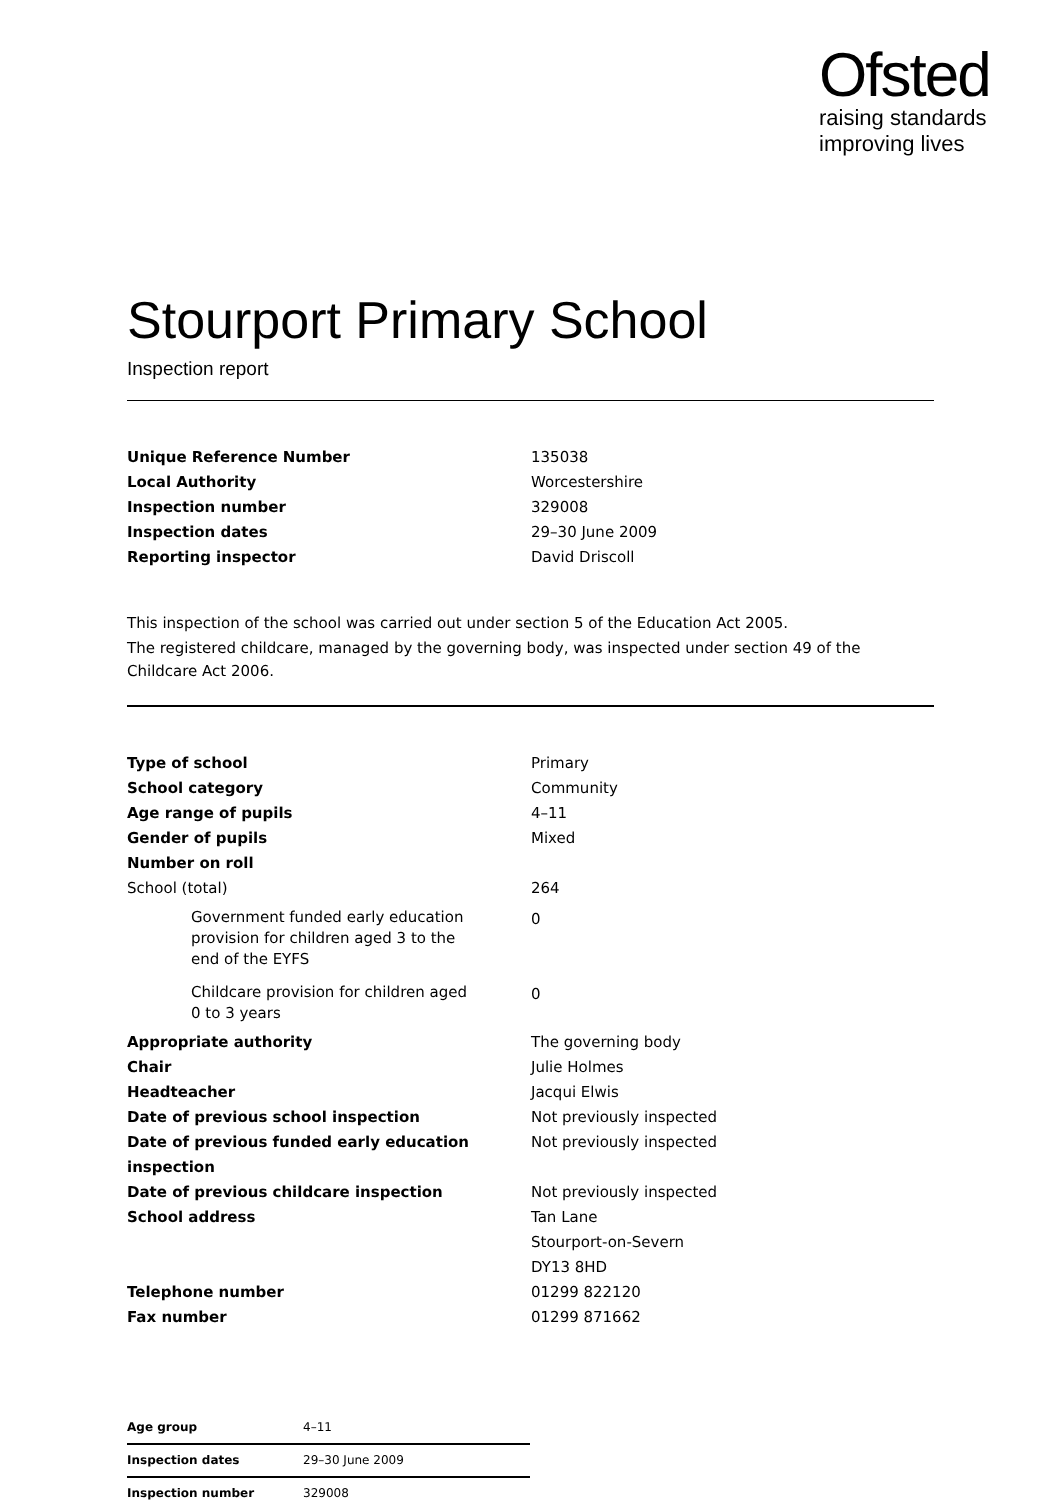Ofsted
raising standards
improving lives
Stourport Primary School
Inspection report
| Unique Reference Number | 135038 |
| Local Authority | Worcestershire |
| Inspection number | 329008 |
| Inspection dates | 29–30 June 2009 |
| Reporting inspector | David Driscoll |
This inspection of the school was carried out under section 5 of the Education Act 2005.
The registered childcare, managed by the governing body, was inspected under section 49 of the Childcare Act 2006.
| Type of school | Primary |
| School category | Community |
| Age range of pupils | 4–11 |
| Gender of pupils | Mixed |
| Number on roll | |
| School (total) | 264 |
| Government funded early education provision for children aged 3 to the end of the EYFS | 0 |
| Childcare provision for children aged 0 to 3 years | 0 |
| Appropriate authority | The governing body |
| Chair | Julie Holmes |
| Headteacher | Jacqui Elwis |
| Date of previous school inspection | Not previously inspected |
| Date of previous funded early education inspection | Not previously inspected |
| Date of previous childcare inspection | Not previously inspected |
| School address | Tan Lane Stourport-on-Severn DY13 8HD |
| Telephone number | 01299 822120 |
| Fax number | 01299 871662 |
| Age group | 4–11 |
| Inspection dates | 29–30 June 2009 |
| Inspection number | 329008 |